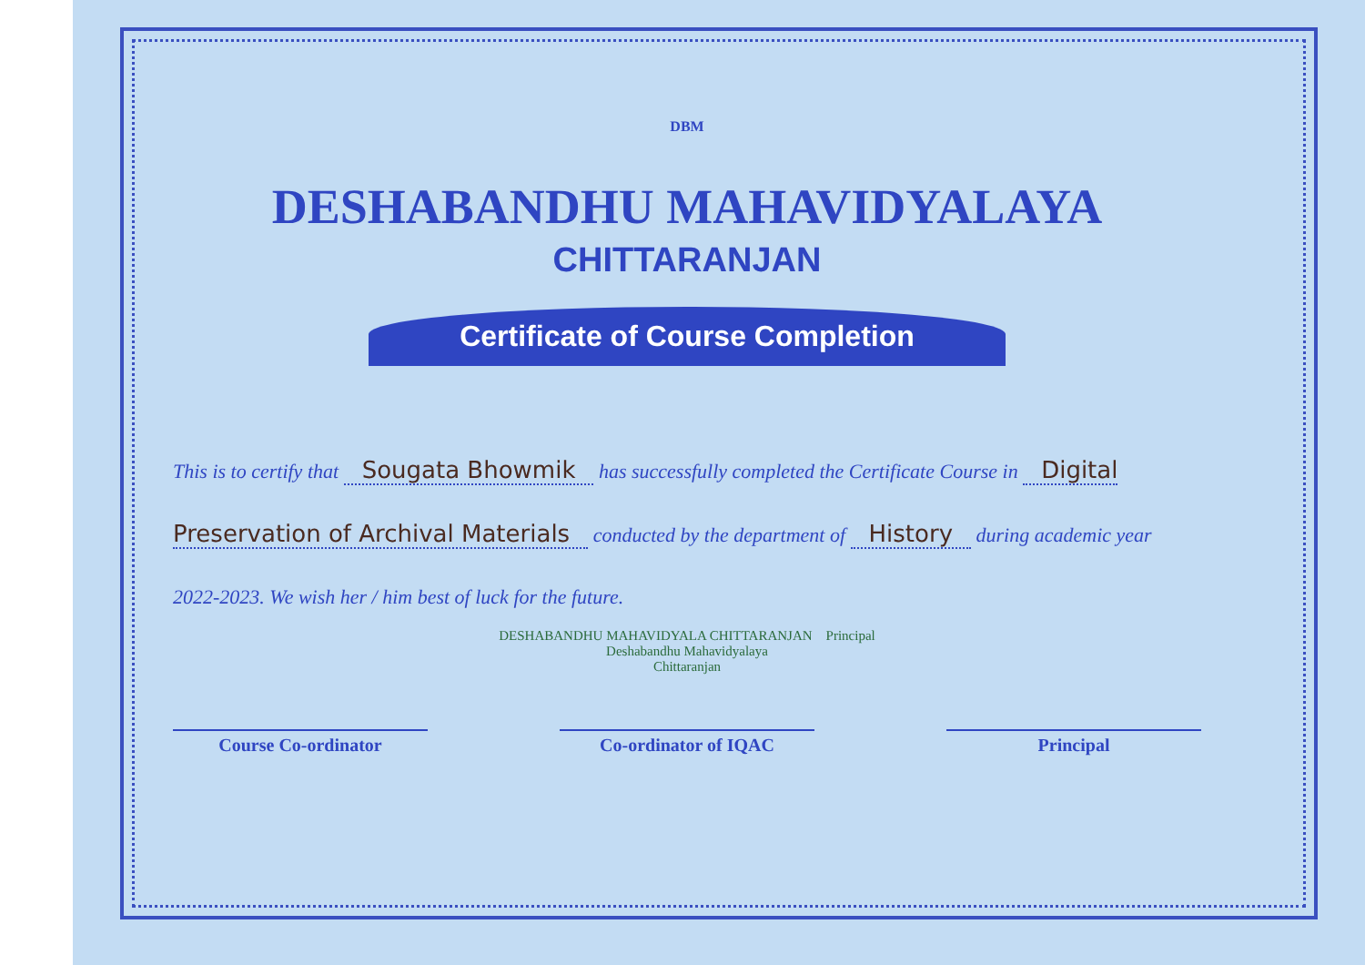DBM
DESHABANDHU MAHAVIDYALAYA
CHITTARANJAN
Certificate of Course Completion
This is to certify that Sougata Bhowmik has successfully completed the Certificate Course in Digital Preservation of Archival Materials conducted by the department of History during academic year 2022-2023. We wish her / him best of luck for the future.
DESHABANDHU MAHAVIDYALA CHITTARANJAN Principal
Deshabandhu Mahavidyalaya
Chittaranjan
Course Co-ordinator Co-ordinator of IQAC Principal